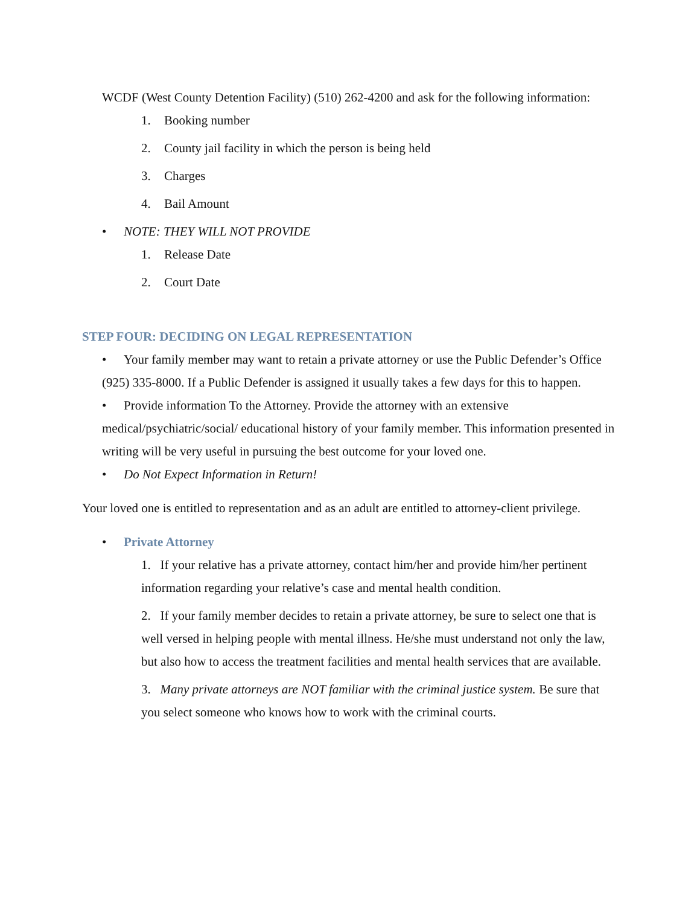WCDF (West County Detention Facility) (510) 262-4200 and ask for the following information:
1. Booking number
2. County jail facility in which the person is being held
3. Charges
4. Bail Amount
• NOTE: THEY WILL NOT PROVIDE
1. Release Date
2. Court Date
STEP FOUR: DECIDING ON LEGAL REPRESENTATION
• Your family member may want to retain a private attorney or use the Public Defender’s Office (925) 335-8000. If a Public Defender is assigned it usually takes a few days for this to happen.
• Provide information To the Attorney. Provide the attorney with an extensive medical/psychiatric/social/ educational history of your family member. This information presented in writing will be very useful in pursuing the best outcome for your loved one.
• Do Not Expect Information in Return!
Your loved one is entitled to representation and as an adult are entitled to attorney-client privilege.
• Private Attorney
1. If your relative has a private attorney, contact him/her and provide him/her pertinent information regarding your relative’s case and mental health condition.
2. If your family member decides to retain a private attorney, be sure to select one that is well versed in helping people with mental illness. He/she must understand not only the law, but also how to access the treatment facilities and mental health services that are available.
3. Many private attorneys are NOT familiar with the criminal justice system. Be sure that you select someone who knows how to work with the criminal courts.